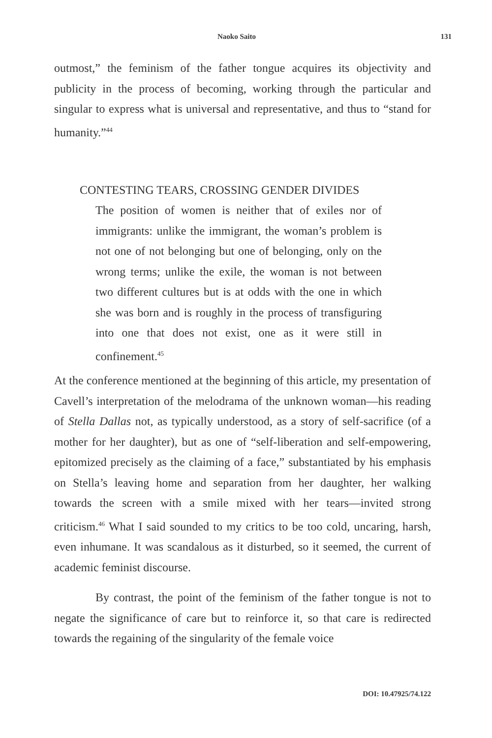Naoko Saito 131
outmost,” the feminism of the father tongue acquires its objectivity and publicity in the process of becoming, working through the particular and singular to express what is universal and representative, and thus to “stand for humanity.”<sup>44</sup>
CONTESTING TEARS, CROSSING GENDER DIVIDES
The position of women is neither that of exiles nor of immigrants: unlike the immigrant, the woman’s problem is not one of not belonging but one of belonging, only on the wrong terms; unlike the exile, the woman is not between two different cultures but is at odds with the one in which she was born and is roughly in the process of transfiguring into one that does not exist, one as it were still in confinement.<sup>45</sup>
At the conference mentioned at the beginning of this article, my presentation of Cavell’s interpretation of the melodrama of the unknown woman—his reading of Stella Dallas not, as typically understood, as a story of self-sacrifice (of a mother for her daughter), but as one of “self-liberation and self-empowering, epitomized precisely as the claiming of a face,” substantiated by his emphasis on Stella’s leaving home and separation from her daughter, her walking towards the screen with a smile mixed with her tears—invited strong criticism.<sup>46</sup> What I said sounded to my critics to be too cold, uncaring, harsh, even inhumane. It was scandalous as it disturbed, so it seemed, the current of academic feminist discourse.
By contrast, the point of the feminism of the father tongue is not to negate the significance of care but to reinforce it, so that care is redirected towards the regaining of the singularity of the female voice
DOI: 10.47925/74.122